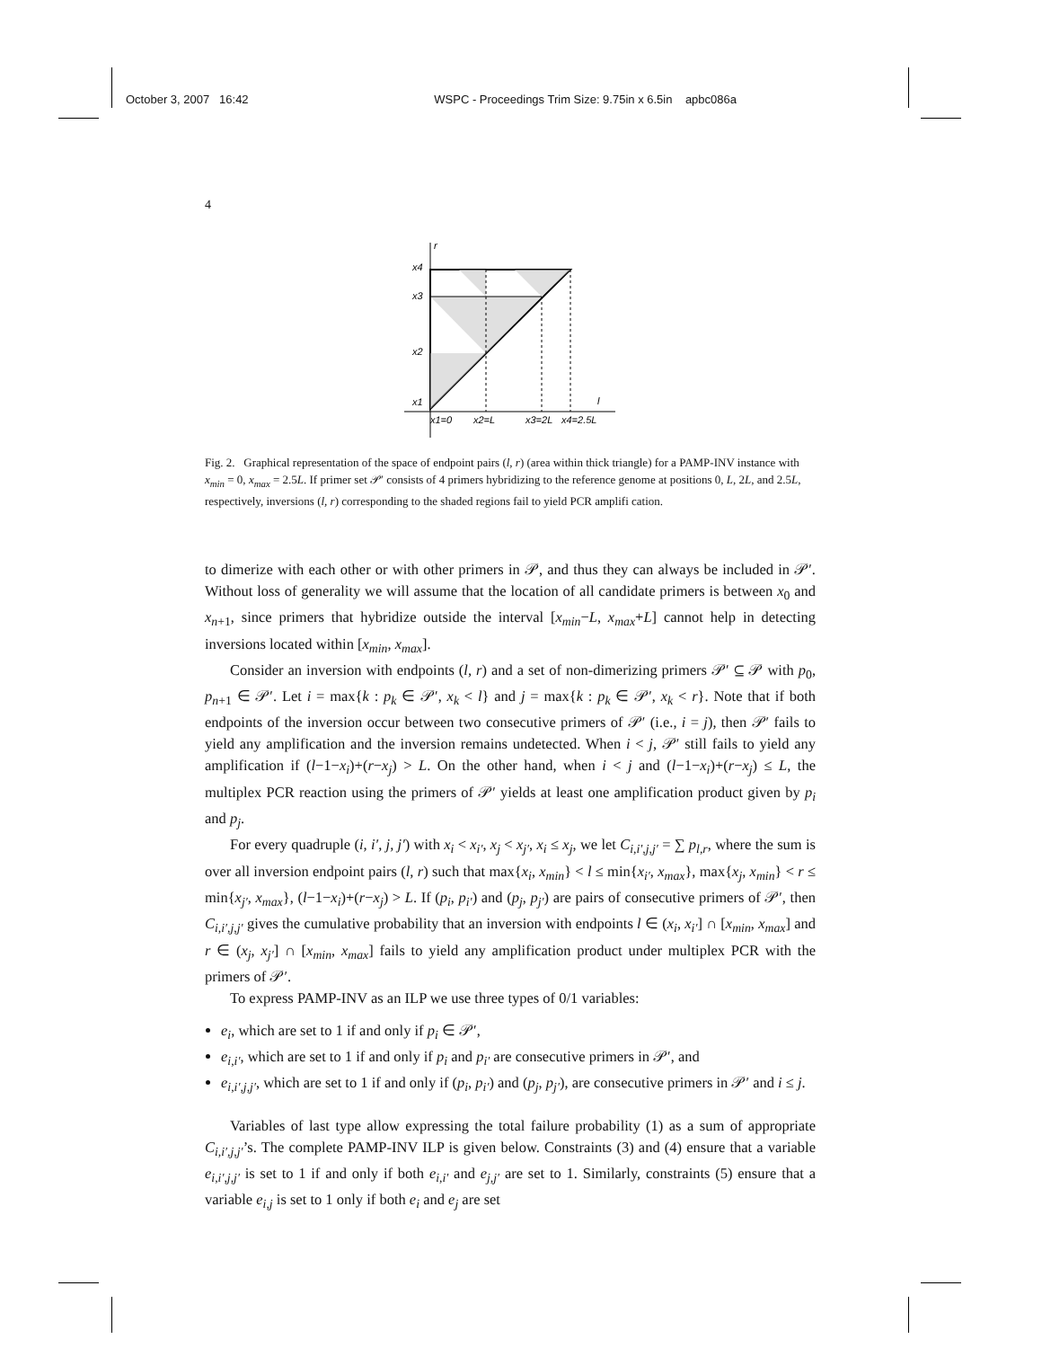October 3, 2007 16:42 WSPC - Proceedings Trim Size: 9.75in x 6.5in apbc086a
4
r
l
x4
x3
x2
x1
x1=0
x2=L
x3=2L
x4=2.5L
Fig. 2. Graphical representation of the space of endpoint pairs (l, r) (area within thick triangle) for a PAMP-INV instance with x<sub>min</sub> = 0, x<sub>max</sub> = 2.5L. If primer set 𝒫′ consists of 4 primers hybridizing to the reference genome at positions 0, L, 2L, and 2.5L, respectively, inversions (l, r) corresponding to the shaded regions fail to yield PCR amplifi cation.
to dimerize with each other or with other primers in 𝒫, and thus they can always be included in 𝒫′. Without loss of generality we will assume that the location of all candidate primers is between x<sub>0</sub> and x<sub>n+1</sub>, since primers that hybridize outside the interval [x<sub>min</sub>−L, x<sub>max</sub>+L] cannot help in detecting inversions located within [x<sub>min</sub>, x<sub>max</sub>].
Consider an inversion with endpoints (l, r) and a set of non-dimerizing primers 𝒫′ ⊆ 𝒫 with p<sub>0</sub>, p<sub>n+1</sub> ∈ 𝒫′. Let i = max{k : p<sub>k</sub> ∈ 𝒫′, x<sub>k</sub> < l} and j = max{k : p<sub>k</sub> ∈ 𝒫′, x<sub>k</sub> < r}. Note that if both endpoints of the inversion occur between two consecutive primers of 𝒫′ (i.e., i = j), then 𝒫′ fails to yield any amplification and the inversion remains undetected. When i < j, 𝒫′ still fails to yield any amplification if (l−1−x<sub>i</sub>)+(r−x<sub>j</sub>) > L. On the other hand, when i < j and (l−1−x<sub>i</sub>)+(r−x<sub>j</sub>) ≤ L, the multiplex PCR reaction using the primers of 𝒫′ yields at least one amplification product given by p<sub>i</sub> and p<sub>j</sub>.
For every quadruple (i, i′, j, j′) with x<sub>i</sub> < x<sub>i′</sub>, x<sub>j</sub> < x<sub>j′</sub>, x<sub>i</sub> ≤ x<sub>j</sub>, we let C<sub>i,i′,j,j′</sub> = ∑ p<sub>l,r</sub>, where the sum is over all inversion endpoint pairs (l, r) such that max{x<sub>i</sub>, x<sub>min</sub>} < l ≤ min{x<sub>i′</sub>, x<sub>max</sub>}, max{x<sub>j</sub>, x<sub>min</sub>} < r ≤ min{x<sub>j′</sub>, x<sub>max</sub>}, (l−1−x<sub>i</sub>)+(r−x<sub>j</sub>) > L. If (p<sub>i</sub>, p<sub>i′</sub>) and (p<sub>j</sub>, p<sub>j′</sub>) are pairs of consecutive primers of 𝒫′, then C<sub>i,i′,j,j′</sub> gives the cumulative probability that an inversion with endpoints l ∈ (x<sub>i</sub>, x<sub>i′</sub>] ∩ [x<sub>min</sub>, x<sub>max</sub>] and r ∈ (x<sub>j</sub>, x<sub>j′</sub>] ∩ [x<sub>min</sub>, x<sub>max</sub>] fails to yield any amplification product under multiplex PCR with the primers of 𝒫′.
To express PAMP-INV as an ILP we use three types of 0/1 variables:
e<sub>i</sub>, which are set to 1 if and only if p<sub>i</sub> ∈ 𝒫′,
e<sub>i,i′</sub>, which are set to 1 if and only if p<sub>i</sub> and p<sub>i′</sub> are consecutive primers in 𝒫′, and
e<sub>i,i′,j,j′</sub>, which are set to 1 if and only if (p<sub>i</sub>, p<sub>i′</sub>) and (p<sub>j</sub>, p<sub>j′</sub>), are consecutive primers in 𝒫′ and i ≤ j.
Variables of last type allow expressing the total failure probability (1) as a sum of appropriate C<sub>i,i′,j,j′</sub>’s. The complete PAMP-INV ILP is given below. Constraints (3) and (4) ensure that a variable e<sub>i,i′,j,j′</sub> is set to 1 if and only if both e<sub>i,i′</sub> and e<sub>j,j′</sub> are set to 1. Similarly, constraints (5) ensure that a variable e<sub>i,j</sub> is set to 1 only if both e<sub>i</sub> and e<sub>j</sub> are set